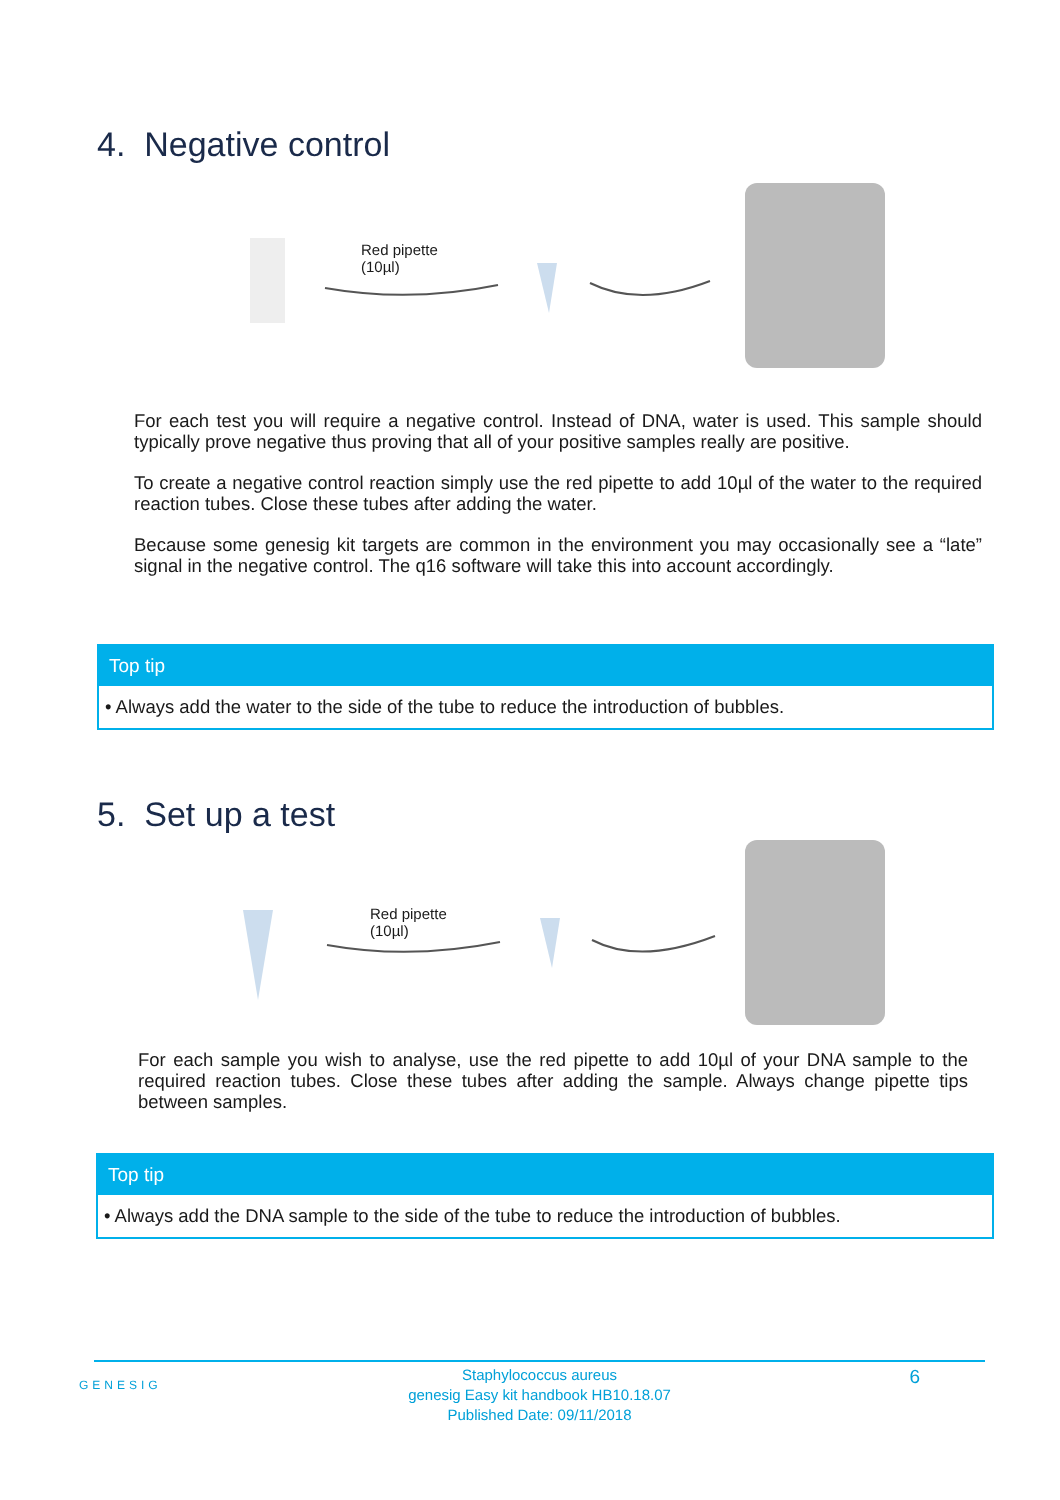4. Negative control
Red pipette
(10µl)
For each test you will require a negative control. Instead of DNA, water is used. This sample should typically prove negative thus proving that all of your positive samples really are positive.
To create a negative control reaction simply use the red pipette to add 10µl of the water to the required reaction tubes. Close these tubes after adding the water.
Because some genesig kit targets are common in the environment you may occasionally see a “late” signal in the negative control. The q16 software will take this into account accordingly.
Top tip
• Always add the water to the side of the tube to reduce the introduction of bubbles.
5. Set up a test
Red pipette
(10µl)
For each sample you wish to analyse, use the red pipette to add 10µl of your DNA sample to the required reaction tubes. Close these tubes after adding the sample. Always change pipette tips between samples.
Top tip
• Always add the DNA sample to the side of the tube to reduce the introduction of bubbles.
GENESIG
Staphylococcus aureus
genesig Easy kit handbook HB10.18.07
Published Date: 09/11/2018
6